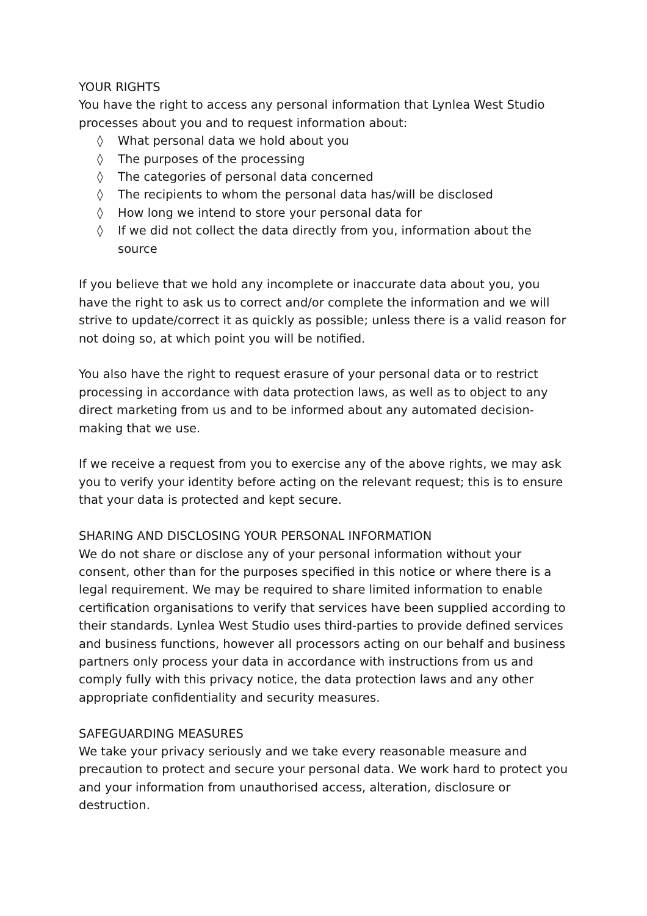YOUR RIGHTS
You have the right to access any personal information that Lynlea West Studio processes about you and to request information about:
◊ What personal data we hold about you
◊ The purposes of the processing
◊ The categories of personal data concerned
◊ The recipients to whom the personal data has/will be disclosed
◊ How long we intend to store your personal data for
◊ If we did not collect the data directly from you, information about the source
If you believe that we hold any incomplete or inaccurate data about you, you have the right to ask us to correct and/or complete the information and we will strive to update/correct it as quickly as possible; unless there is a valid reason for not doing so, at which point you will be notified.
You also have the right to request erasure of your personal data or to restrict processing in accordance with data protection laws, as well as to object to any direct marketing from us and to be informed about any automated decision-making that we use.
If we receive a request from you to exercise any of the above rights, we may ask you to verify your identity before acting on the relevant request; this is to ensure that your data is protected and kept secure.
SHARING AND DISCLOSING YOUR PERSONAL INFORMATION
We do not share or disclose any of your personal information without your consent, other than for the purposes specified in this notice or where there is a legal requirement. We may be required to share limited information to enable certification organisations to verify that services have been supplied according to their standards. Lynlea West Studio uses third-parties to provide defined services and business functions, however all processors acting on our behalf and business partners only process your data in accordance with instructions from us and comply fully with this privacy notice, the data protection laws and any other appropriate confidentiality and security measures.
SAFEGUARDING MEASURES
We take your privacy seriously and we take every reasonable measure and precaution to protect and secure your personal data. We work hard to protect you and your information from unauthorised access, alteration, disclosure or destruction.